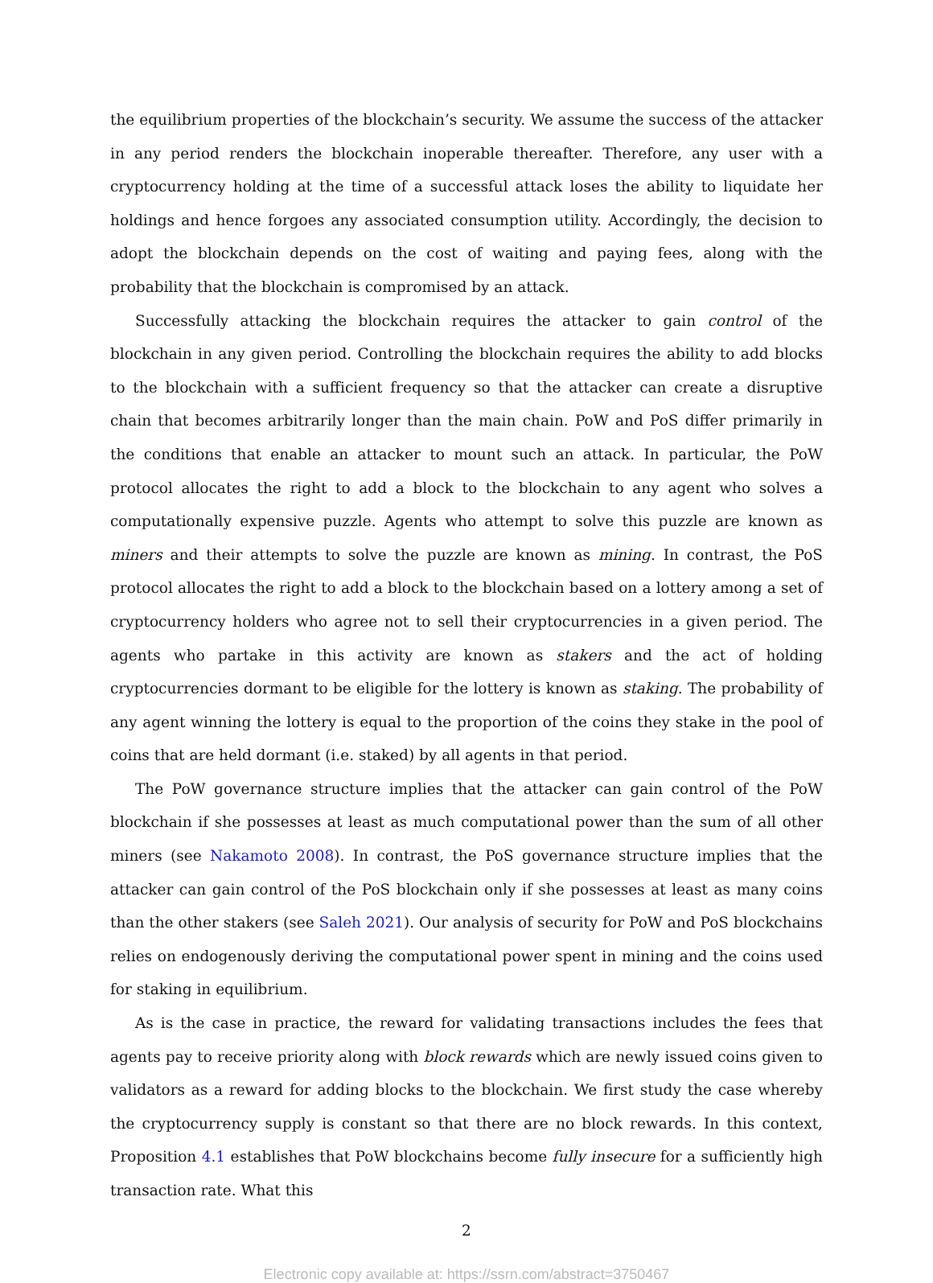the equilibrium properties of the blockchain’s security. We assume the success of the attacker in any period renders the blockchain inoperable thereafter. Therefore, any user with a cryptocurrency holding at the time of a successful attack loses the ability to liquidate her holdings and hence forgoes any associated consumption utility. Accordingly, the decision to adopt the blockchain depends on the cost of waiting and paying fees, along with the probability that the blockchain is compromised by an attack.
Successfully attacking the blockchain requires the attacker to gain control of the blockchain in any given period. Controlling the blockchain requires the ability to add blocks to the blockchain with a sufficient frequency so that the attacker can create a disruptive chain that becomes arbitrarily longer than the main chain. PoW and PoS differ primarily in the conditions that enable an attacker to mount such an attack. In particular, the PoW protocol allocates the right to add a block to the blockchain to any agent who solves a computationally expensive puzzle. Agents who attempt to solve this puzzle are known as miners and their attempts to solve the puzzle are known as mining. In contrast, the PoS protocol allocates the right to add a block to the blockchain based on a lottery among a set of cryptocurrency holders who agree not to sell their cryptocurrencies in a given period. The agents who partake in this activity are known as stakers and the act of holding cryptocurrencies dormant to be eligible for the lottery is known as staking. The probability of any agent winning the lottery is equal to the proportion of the coins they stake in the pool of coins that are held dormant (i.e. staked) by all agents in that period.
The PoW governance structure implies that the attacker can gain control of the PoW blockchain if she possesses at least as much computational power than the sum of all other miners (see Nakamoto 2008). In contrast, the PoS governance structure implies that the attacker can gain control of the PoS blockchain only if she possesses at least as many coins than the other stakers (see Saleh 2021). Our analysis of security for PoW and PoS blockchains relies on endogenously deriving the computational power spent in mining and the coins used for staking in equilibrium.
As is the case in practice, the reward for validating transactions includes the fees that agents pay to receive priority along with block rewards which are newly issued coins given to validators as a reward for adding blocks to the blockchain. We first study the case whereby the cryptocurrency supply is constant so that there are no block rewards. In this context, Proposition 4.1 establishes that PoW blockchains become fully insecure for a sufficiently high transaction rate. What this
2
Electronic copy available at: https://ssrn.com/abstract=3750467